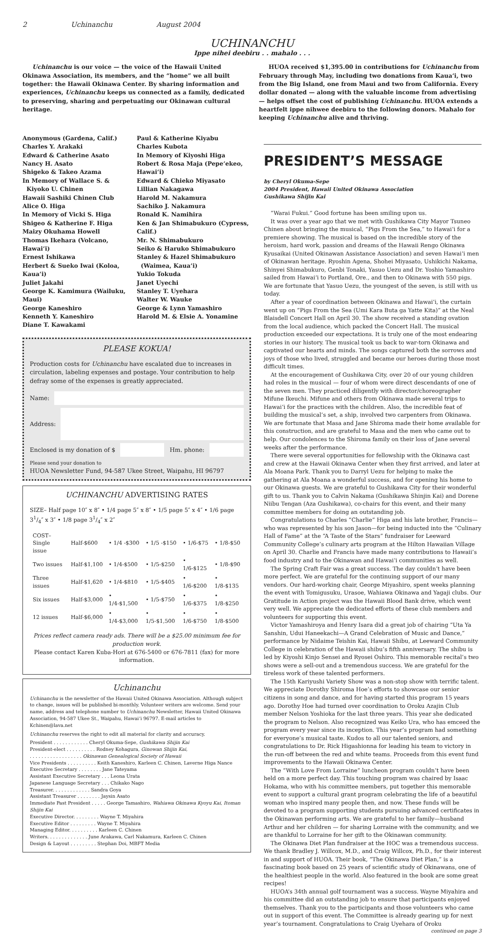2 Uchinanchu August 2004
UCHINANCHU
Ippe nihei deebiru . . mahalo . . .
Uchinanchu is our voice — the voice of the Hawaii United Okinawa Association, its members, and the “home” we all built together: the Hawaii Okinawa Center. By sharing information and experiences, Uchinanchu keeps us connected as a family, dedicated to preserving, sharing and perpetuating our Okinawan cultural heritage.
HUOA received $1,395.00 in contributions for Uchinanchu from February through May, including two donations from Kaua‘i, two from the Big Island, one from Maui and two from California. Every dollar donated — along with the valuable income from advertising — helps offset the cost of publishing Uchinanchu. HUOA extends a heartfelt ippe nihwee deebiru to the following donors. Mahalo for keeping Uchinanchu alive and thriving.
Anonymous (Gardena, Calif.)
Charles Y. Arakaki
Edward & Catherine Asato
Nancy H. Asato
Shigeko & Takeo Azama
In Memory of Wallace S. &
Kiyoko U. Chinen
Hawaii Sashiki Chinen Club
Alice O. Higa
In Memory of Vicki S. Higa
Shigeo & Katherine F. Higa
Maizy Okuhama Howell
Thomas Ikehara (Volcano, Hawai‘i)
Ernest Ishikawa
Herbert & Sueko Iwai (Koloa, Kaua‘i)
Juliet Jakahi
George K. Kamimura (Wailuku, Maui)
George Kaneshiro
Kenneth Y. Kaneshiro
Diane T. Kawakami
Paul & Katherine Kiyabu
Charles Kubota
In Memory of Kiyoshi Higa
Robert & Rosa Maja (Pepe‘ekeo, Hawai‘i)
Edward & Chieko Miyasato
Lillian Nakagawa
Harold M. Nakamura
Sachiko J. Nakamura
Ronald K. Namihira
Ken & Jan Shimabukuro (Cypress, Calif.)
Mr. N. Shimabukuro
Seiko & Haruko Shimabukuro
Stanley & Hazel Shimabukuro
(Waimea, Kaua‘i)
Yukio Tokuda
Janet Uyechi
Stanley T. Uyehara
Walter W. Wauke
George & Lynn Yamashiro
Harold M. & Elsie A. Yonamine
PLEASE KOKUA!
Production costs for Uchinanchu have escalated due to increases in circulation, labeling expenses and postage. Your contribution to help defray some of the expenses is greatly appreciated.
Name:
Address:
Enclosed is my donation of $ Hm. phone:
Please send your donation to
HUOA Newsletter Fund, 94-587 Ukee Street, Waipahu, HI 96797
UCHINANCHU ADVERTISING RATES
SIZE– Half page 10″ x 8″ • 1/4 page 5″ x 8″ • 1/5 page 5″ x 4″ • 1/6 page 31/4″ x 3″ • 1/8 page 31/4″ x 2″
| COST– Single issue | Half-$600 | • 1/4 -$300 | • 1/5 -$150 | • 1/6-$75 | • 1/8-$50 |
| Two issues | Half-$1,100 | • 1/4-$500 | • 1/5-$250 | • 1/6-$125 | • 1/8-$90 |
| Three issues | Half-$1,620 | • 1/4-$810 | • 1/5-$405 | • 1/6-$200 | • 1/8-$135 |
| Six issues | Half-$3,000 | • 1/4-$1,500 | • 1/5-$750 | • 1/6-$375 | • 1/8-$250 |
| 12 issues | Half-$6,000 | • 1/4-$3,000 | • 1/5-$1,500 | • 1/6-$750 | • 1/8-$500 |
Prices reflect camera ready ads. There will be a $25.00 minimum fee for production work.
Please contact Karen Kuba-Hori at 676-5400 or 676-7811 (fax) for more information.
Uchinanchu
Uchinanchu is the newsletter of the Hawaii United Okinawa Association. Although subject to change, issues will be published bi-monthly. Volunteer writers are welcome. Send your name, address and telephone number to Uchinanchu Newsletter, Hawaii United Okinawa Association, 94-587 Ukee St., Waipahu, Hawai‘i 96797. E-mail articles to Kchinen@lava.net
Uchinanchu reserves the right to edit all material for clarity and accuracy.
President . . . . . . . . . . . . Cheryl Okuma-Sepe, Gushikawa Shijin Kai
President-elect . . . . . . . . . . Rodney Kohagura, Ginowan Shijin Kai,
. . . . . . . . . . . . . . . . . . Okinawan Genealogical Society of Hawaii
Vice Presidents . . . . . . . . . . Keith Kaneshiro, Karleen C. Chinen, Laverne Higa Nance
Executive Secretary . . . . . . . . Jane Tateyama
Assistant Executive Secretary . . . Leona Urata
Japanese Language Secretary . . . Chikako Nago
Treasurer. . . . . . . . . . . . . Sandra Goya
Assistant Treasurer . . . . . . . . Jaysin Asato
Immediate Past President . . . . . George Tamashiro, Wahiawa Okinawa Kyoyu Kai, Itoman Shijin Kai
Executive Director. . . . . . . . . Wayne T. Miyahira
Executive Editor . . . . . . . . . Wayne T. Miyahira
Managing Editor. . . . . . . . . . Karleen C. Chinen
Writers. . . . . . . . . . . . . . June Arakawa, Carl Nakamura, Karleen C. Chinen
Design & Layout . . . . . . . . . Stephan Doi, MBFT Media
PRESIDENT’S MESSAGE
by Cheryl Okuma-Sepe
2004 President, Hawaii United Okinawa Association
Gushikawa Shijin Kai
“Warai Fukui.” Good fortune has been smiling upon us.
It was over a year ago that we met with Gushikawa City Mayor Tsuneo Chinen about bringing the musical, “Pigs From the Sea,” to Hawai‘i for a premiere showing. The musical is based on the incredible story of the heroism, hard work, passion and dreams of the Hawaii Rengo Okinawa Kyusaikai (United Okinawan Assistance Association) and seven Hawai‘i men of Okinawan heritage. Ryoshin Agena, Shohei Miyasato, Ushikichi Nakama, Shinyei Shimabukuro, Genbi Tonaki, Yasuo Uezu and Dr. Yoshio Yamashiro sailed from Hawai‘i to Portland, Ore., and then to Okinawa with 550 pigs. We are fortunate that Yasuo Uezu, the youngest of the seven, is still with us today.
After a year of coordination between Okinawa and Hawai‘i, the curtain went up on “Pigs From the Sea (Umi Kara Buta ga Yatte Kita)” at the Neal Blaisdell Concert Hall on April 30. The show received a standing ovation from the local audience, which packed the Concert Hall. The musical production exceeded our expectations. It is truly one of the most endearing stories in our history. The musical took us back to war-torn Okinawa and captivated our hearts and minds. The songs captured both the sorrows and joys of those who lived, struggled and became our heroes during those most difficult times.
At the encouragement of Gushikawa City, over 20 of our young children had roles in the musical — four of whom were direct descendants of one of the seven men. They practiced diligently with director/choreographer Mifune Ikeuchi. Mifune and others from Okinawa made several trips to Hawai‘i for the practices with the children. Also, the incredible feat of building the musical’s set, a ship, involved two carpenters from Okinawa. We are fortunate that Masa and Jane Shiroma made their home available for this construction, and are grateful to Masa and the men who came out to help. Our condolences to the Shiroma family on their loss of Jane several weeks after the performance.
There were several opportunities for fellowship with the Okinawa cast and crew at the Hawaii Okinawa Center when they first arrived, and later at Ala Moana Park. Thank you to Darryl Uezu for helping to make the gathering at Ala Moana a wonderful success, and for opening his home to our Okinawa guests. We are grateful to Gushikawa City for their wonderful gift to us. Thank you to Calvin Nakama (Gushikawa Shinjin Kai) and Dorene Niibu Tengan (Aza Gushikawa), co-chairs for this event, and their many committee members for doing an outstanding job.
Congratulations to Charles “Charlie” Higa and his late brother, Francis—who was represented by his son Jason—for being inducted into the “Culinary Hall of Fame” at the “A Taste of the Stars” fundraiser for Leeward Community College’s culinary arts program at the Hilton Hawaiian Village on April 30. Charlie and Francis have made many contributions to Hawaii’s food industry and to the Okinawan and Hawai‘i communities as well.
The Spring Craft Fair was a great success. The day couldn’t have been more perfect. We are grateful for the continuing support of our many vendors. Our hard-working chair, George Miyashiro, spent weeks planning the event with Tomigusuku, Urasoe, Wahiawa Okinawa and Yagaji clubs. Our Gratitude in Action project was the Hawaii Blood Bank drive, which went very well. We appreciate the dedicated efforts of these club members and volunteers for supporting this event.
Victor Yamashiroya and Henry Isara did a great job of chairing “Uta Ya Sanshin, Udui Haneekachi—A Grand Celebration of Music and Dance,” performance by Nidaime Teishin Kai, Hawaii Shibu, at Leeward Community College in celebration of the Hawaii shibu’s fifth anniversary. The shibu is led by Kiyoshi Kinjo Sensei and Ryosei Oshiro. This memorable recital’s two shows were a sell-out and a tremendous success. We are grateful for the tireless work of these talented performers.
The 15th Kariyushi Variety Show was a non-stop show with terrific talent. We appreciate Dorothy Shiroma Hoe’s efforts to showcase our senior citizens in song and dance, and for having started this program 15 years ago. Dorothy Hoe had turned over coordination to Oroku Azajin Club member Nelson Yoshioka for the last three years. This year she dedicated the program to Nelson. Also recognized was Keiko Ura, who has emceed the program every year since its inception. This year’s program had something for everyone’s musical taste. Kudos to all our talented seniors, and congratulations to Dr. Rick Higashionna for leading his team to victory in the run-off between the red and white teams. Proceeds from this event fund improvements to the Hawaii Okinawa Center.
The “With Love From Lorraine” luncheon program couldn’t have been held on a more perfect day. This touching program was chaired by Isaac Hokama, who with his committee members, put together this memorable event to support a cultural grant program celebrating the life of a beautiful woman who inspired many people then, and now. These funds will be devoted to a program supporting students pursuing advanced certificates in the Okinawan performing arts. We are grateful to her family—husband Arthur and her children — for sharing Lorraine with the community, and we are thankful to Lorraine for her gift to the Okinawan community.
The Okinawa Diet Plan fundraiser at the HOC was a tremendous success. We thank Bradley J. Willcox, M.D., and Craig Willcox, Ph.D., for their interest in and support of HUOA. Their book, “The Okinawa Diet Plan,” is a fascinating book based on 25 years of scientific study of Okinawans, one of the healthiest people in the world. Also featured in the book are some great recipes!
HUOA’s 34th annual golf tournament was a success. Wayne Miyahira and his committee did an outstanding job to ensure that participants enjoyed themselves. Thank you to the participants and those volunteers who came out in support of this event. The Committee is already gearing up for next year’s tournament. Congratulations to Craig Uyehara of Oroku
continued on page 3